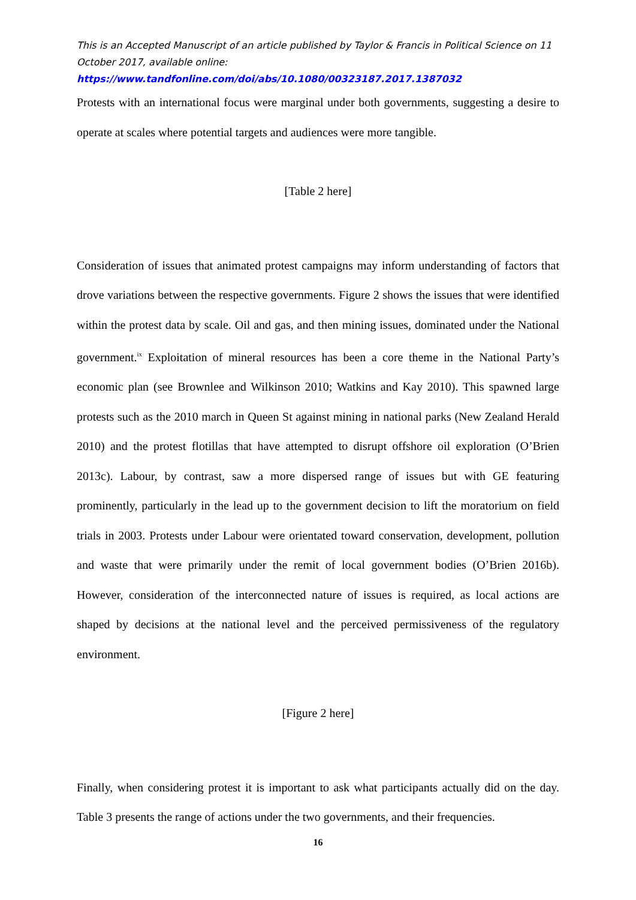This is an Accepted Manuscript of an article published by Taylor & Francis in Political Science on 11 October 2017, available online:
https://www.tandfonline.com/doi/abs/10.1080/00323187.2017.1387032
Protests with an international focus were marginal under both governments, suggesting a desire to operate at scales where potential targets and audiences were more tangible.
[Table 2 here]
Consideration of issues that animated protest campaigns may inform understanding of factors that drove variations between the respective governments. Figure 2 shows the issues that were identified within the protest data by scale. Oil and gas, and then mining issues, dominated under the National government.<sup>ix</sup> Exploitation of mineral resources has been a core theme in the National Party’s economic plan (see Brownlee and Wilkinson 2010; Watkins and Kay 2010). This spawned large protests such as the 2010 march in Queen St against mining in national parks (New Zealand Herald 2010) and the protest flotillas that have attempted to disrupt offshore oil exploration (O’Brien 2013c). Labour, by contrast, saw a more dispersed range of issues but with GE featuring prominently, particularly in the lead up to the government decision to lift the moratorium on field trials in 2003. Protests under Labour were orientated toward conservation, development, pollution and waste that were primarily under the remit of local government bodies (O’Brien 2016b). However, consideration of the interconnected nature of issues is required, as local actions are shaped by decisions at the national level and the perceived permissiveness of the regulatory environment.
[Figure 2 here]
Finally, when considering protest it is important to ask what participants actually did on the day. Table 3 presents the range of actions under the two governments, and their frequencies.
16